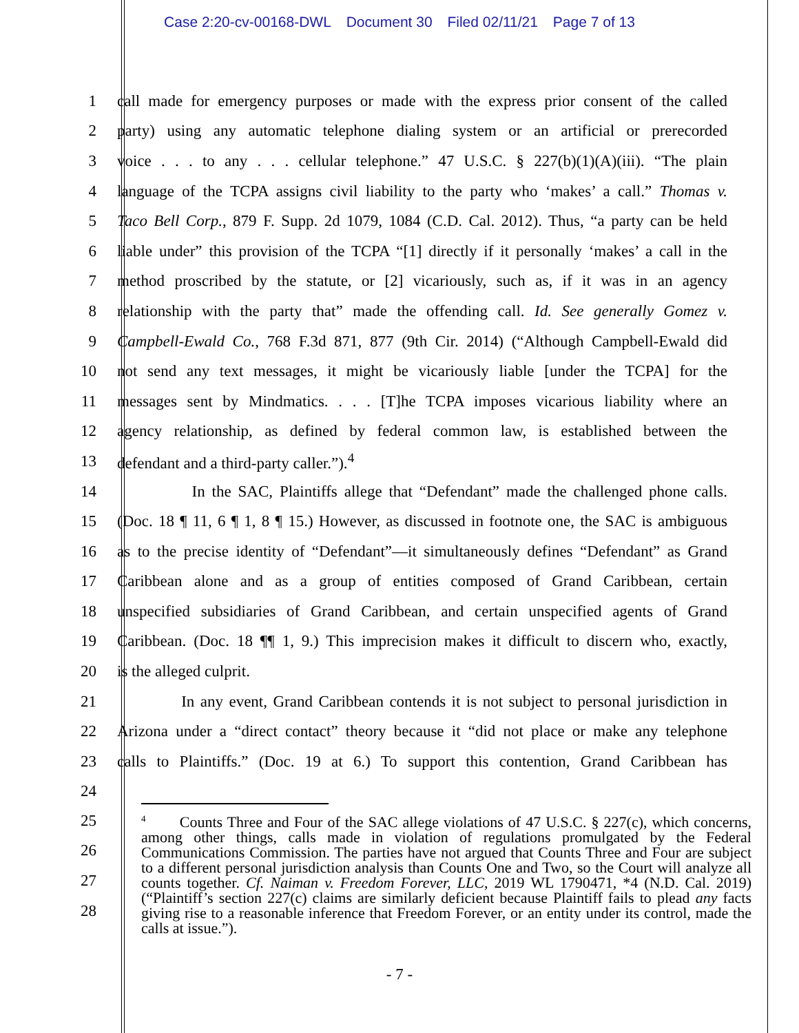Case 2:20-cv-00168-DWL Document 30 Filed 02/11/21 Page 7 of 13
1 call made for emergency purposes or made with the express prior consent of the called
2 party) using any automatic telephone dialing system or an artificial or prerecorded
3 voice . . . to any . . . cellular telephone.” 47 U.S.C. § 227(b)(1)(A)(iii). “The plain
4 language of the TCPA assigns civil liability to the party who ‘makes’ a call.” Thomas v.
5 Taco Bell Corp., 879 F. Supp. 2d 1079, 1084 (C.D. Cal. 2012). Thus, “a party can be held
6 liable under” this provision of the TCPA “[1] directly if it personally ‘makes’ a call in the
7 method proscribed by the statute, or [2] vicariously, such as, if it was in an agency
8 relationship with the party that” made the offending call. Id. See generally Gomez v.
9 Campbell-Ewald Co., 768 F.3d 871, 877 (9th Cir. 2014) (“Although Campbell-Ewald did
10 not send any text messages, it might be vicariously liable [under the TCPA] for the
11 messages sent by Mindmatics. . . . [T]he TCPA imposes vicarious liability where an
12 agency relationship, as defined by federal common law, is established between the
13 defendant and a third-party caller.”).<sup>4</sup>
14 In the SAC, Plaintiffs allege that “Defendant” made the challenged phone calls.
15 (Doc. 18 ¶ 11, 6 ¶ 1, 8 ¶ 15.) However, as discussed in footnote one, the SAC is ambiguous
16 as to the precise identity of “Defendant”—it simultaneously defines “Defendant” as Grand
17 Caribbean alone and as a group of entities composed of Grand Caribbean, certain
18 unspecified subsidiaries of Grand Caribbean, and certain unspecified agents of Grand
19 Caribbean. (Doc. 18 ¶¶ 1, 9.) This imprecision makes it difficult to discern who, exactly,
20 is the alleged culprit.
21 In any event, Grand Caribbean contends it is not subject to personal jurisdiction in
22 Arizona under a “direct contact” theory because it “did not place or make any telephone
23 calls to Plaintiffs.” (Doc. 19 at 6.) To support this contention, Grand Caribbean has
24
25
26
27
28
<sup>4</sup> Counts Three and Four of the SAC allege violations of 47 U.S.C. § 227(c), which concerns, among other things, calls made in violation of regulations promulgated by the Federal Communications Commission. The parties have not argued that Counts Three and Four are subject to a different personal jurisdiction analysis than Counts One and Two, so the Court will analyze all counts together. Cf. Naiman v. Freedom Forever, LLC, 2019 WL 1790471, *4 (N.D. Cal. 2019) (“Plaintiff’s section 227(c) claims are similarly deficient because Plaintiff fails to plead any facts giving rise to a reasonable inference that Freedom Forever, or an entity under its control, made the calls at issue.”).
- 7 -